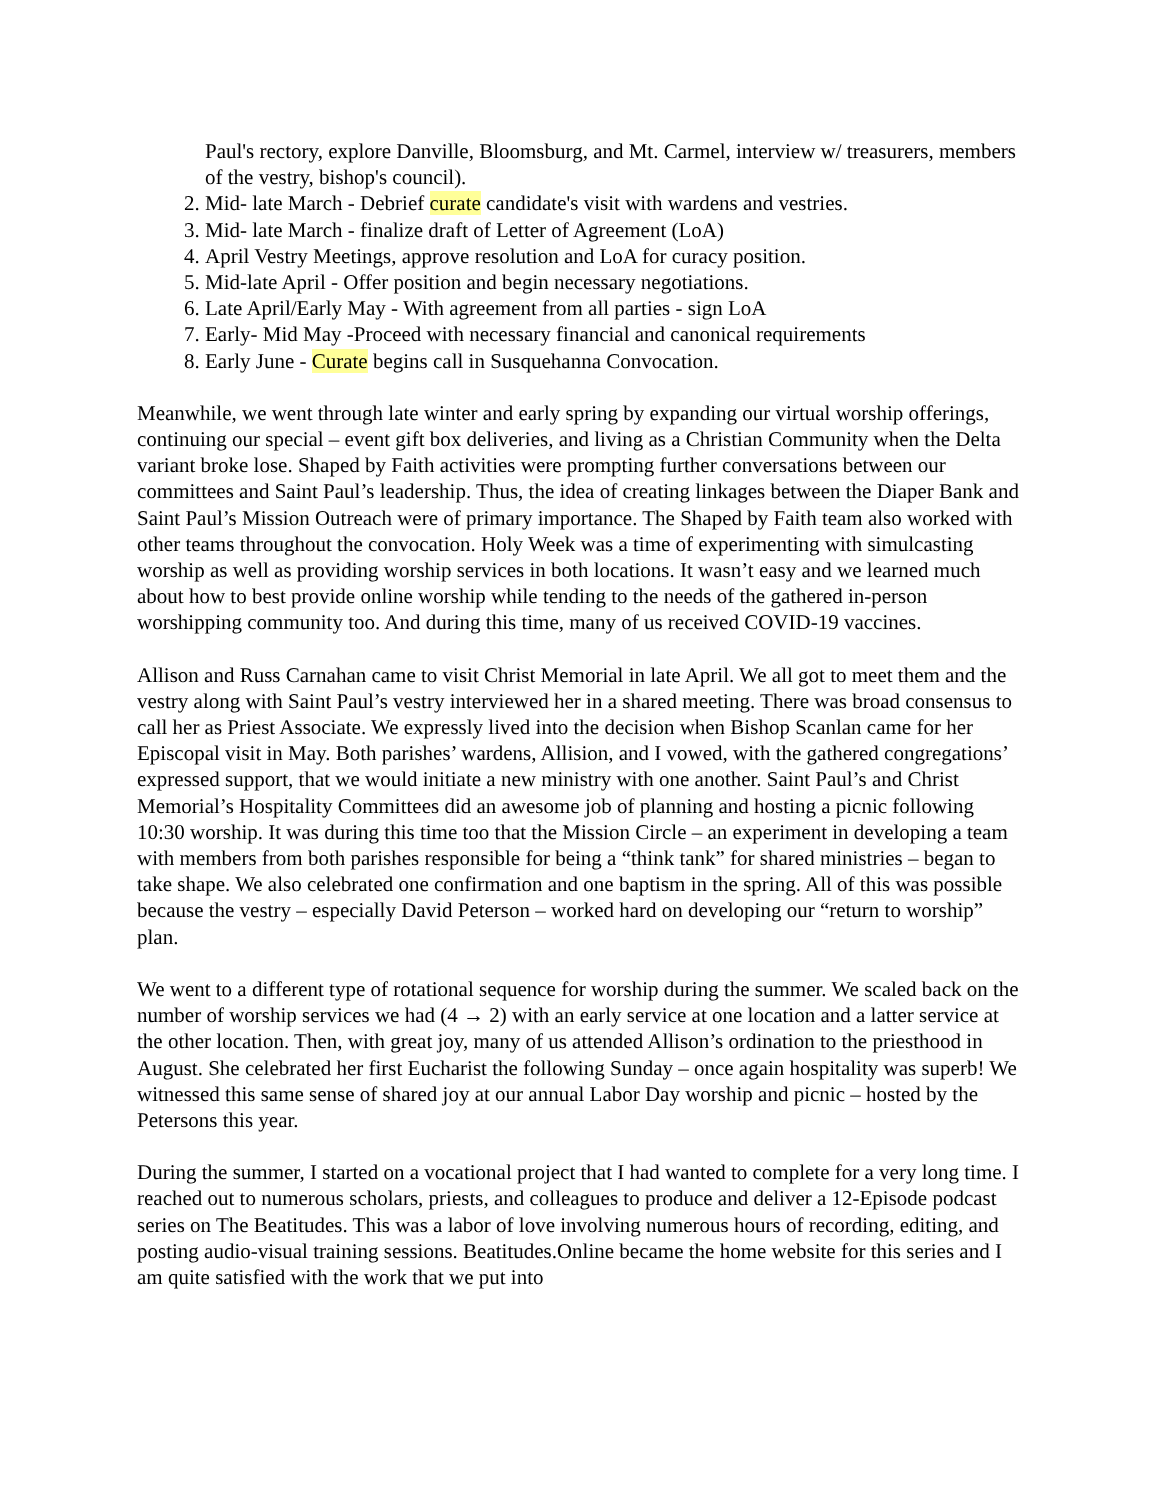Paul's rectory, explore Danville, Bloomsburg, and Mt. Carmel, interview w/ treasurers, members of the vestry, bishop's council).
2. Mid- late March - Debrief curate candidate's visit with wardens and vestries.
3. Mid- late March - finalize draft of Letter of Agreement (LoA)
4. April Vestry Meetings, approve resolution and LoA for curacy position.
5. Mid-late April - Offer position and begin necessary negotiations.
6. Late April/Early May - With agreement from all parties - sign LoA
7. Early- Mid May -Proceed with necessary financial and canonical requirements
8. Early June - Curate begins call in Susquehanna Convocation.
Meanwhile, we went through late winter and early spring by expanding our virtual worship offerings, continuing our special – event gift box deliveries, and living as a Christian Community when the Delta variant broke lose. Shaped by Faith activities were prompting further conversations between our committees and Saint Paul’s leadership. Thus, the idea of creating linkages between the Diaper Bank and Saint Paul’s Mission Outreach were of primary importance. The Shaped by Faith team also worked with other teams throughout the convocation. Holy Week was a time of experimenting with simulcasting worship as well as providing worship services in both locations. It wasn’t easy and we learned much about how to best provide online worship while tending to the needs of the gathered in-person worshipping community too. And during this time, many of us received COVID-19 vaccines.
Allison and Russ Carnahan came to visit Christ Memorial in late April. We all got to meet them and the vestry along with Saint Paul’s vestry interviewed her in a shared meeting. There was broad consensus to call her as Priest Associate. We expressly lived into the decision when Bishop Scanlan came for her Episcopal visit in May. Both parishes’ wardens, Allision, and I vowed, with the gathered congregations’ expressed support, that we would initiate a new ministry with one another. Saint Paul’s and Christ Memorial’s Hospitality Committees did an awesome job of planning and hosting a picnic following 10:30 worship. It was during this time too that the Mission Circle – an experiment in developing a team with members from both parishes responsible for being a “think tank” for shared ministries – began to take shape. We also celebrated one confirmation and one baptism in the spring. All of this was possible because the vestry – especially David Peterson – worked hard on developing our “return to worship” plan.
We went to a different type of rotational sequence for worship during the summer. We scaled back on the number of worship services we had (4 → 2) with an early service at one location and a latter service at the other location. Then, with great joy, many of us attended Allison’s ordination to the priesthood in August. She celebrated her first Eucharist the following Sunday – once again hospitality was superb! We witnessed this same sense of shared joy at our annual Labor Day worship and picnic – hosted by the Petersons this year.
During the summer, I started on a vocational project that I had wanted to complete for a very long time. I reached out to numerous scholars, priests, and colleagues to produce and deliver a 12-Episode podcast series on The Beatitudes. This was a labor of love involving numerous hours of recording, editing, and posting audio-visual training sessions. Beatitudes.Online became the home website for this series and I am quite satisfied with the work that we put into